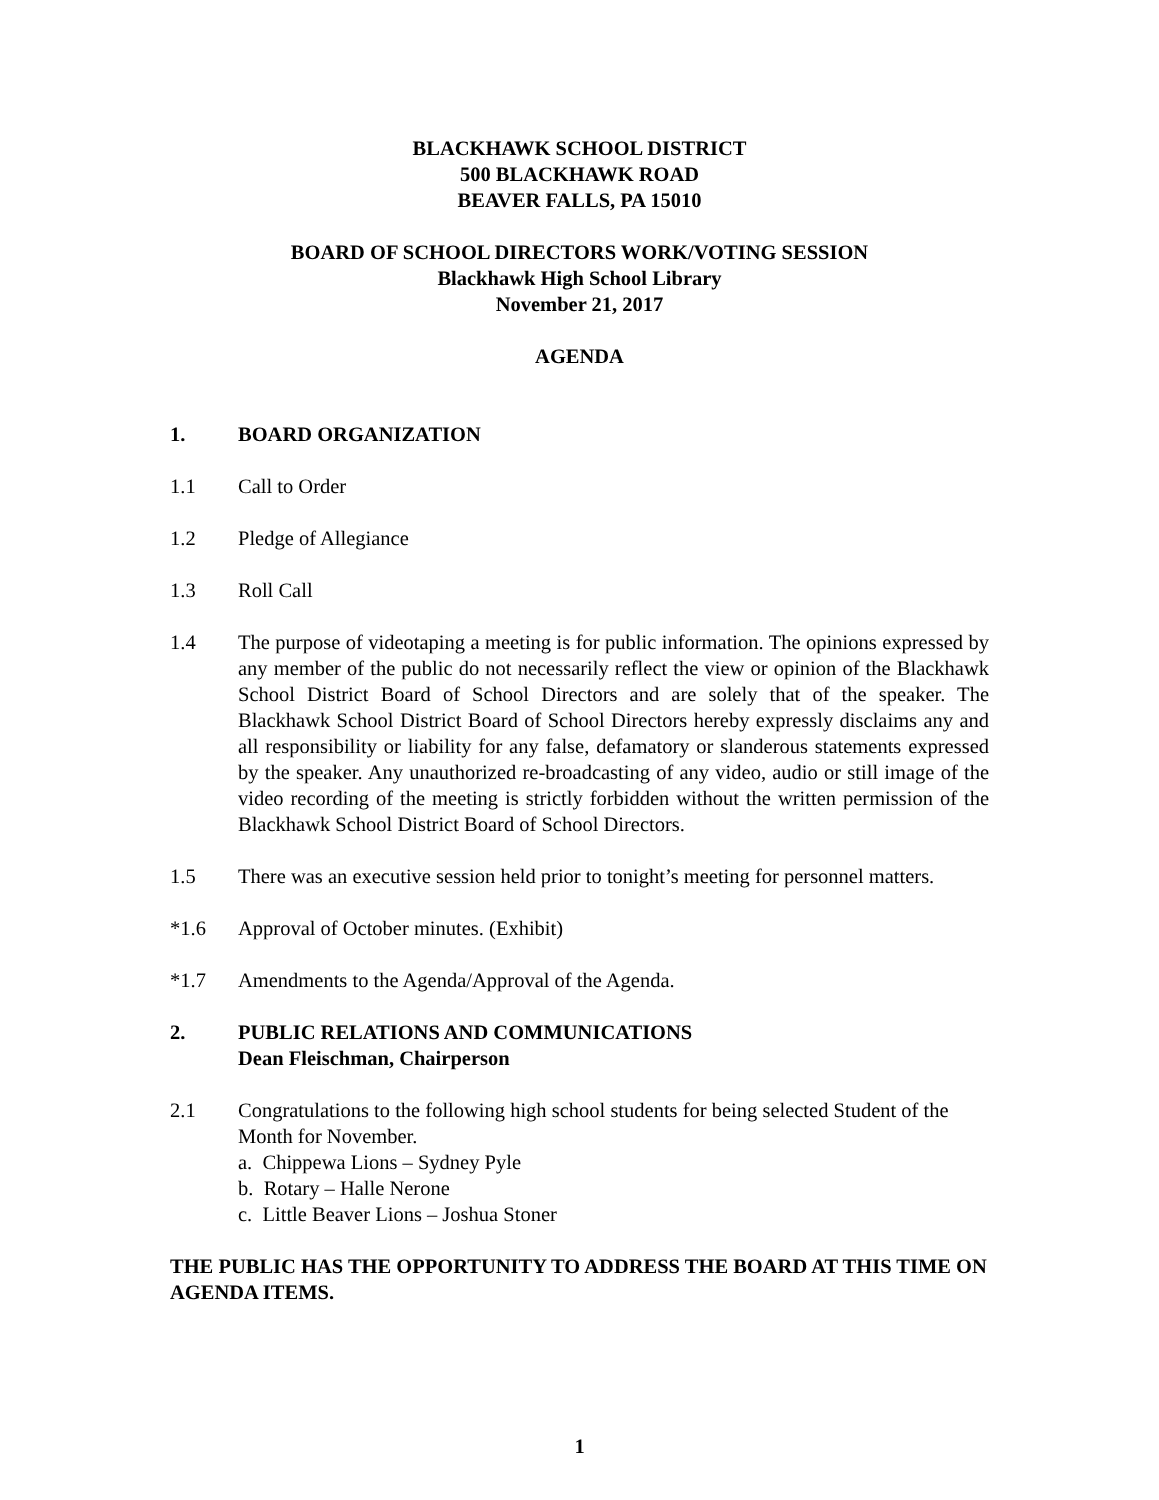BLACKHAWK SCHOOL DISTRICT
500 BLACKHAWK ROAD
BEAVER FALLS, PA 15010
BOARD OF SCHOOL DIRECTORS WORK/VOTING SESSION
Blackhawk High School Library
November 21, 2017
AGENDA
1. BOARD ORGANIZATION
1.1 Call to Order
1.2 Pledge of Allegiance
1.3 Roll Call
1.4 The purpose of videotaping a meeting is for public information. The opinions expressed by any member of the public do not necessarily reflect the view or opinion of the Blackhawk School District Board of School Directors and are solely that of the speaker. The Blackhawk School District Board of School Directors hereby expressly disclaims any and all responsibility or liability for any false, defamatory or slanderous statements expressed by the speaker. Any unauthorized re-broadcasting of any video, audio or still image of the video recording of the meeting is strictly forbidden without the written permission of the Blackhawk School District Board of School Directors.
1.5 There was an executive session held prior to tonight’s meeting for personnel matters.
*1.6 Approval of October minutes. (Exhibit)
*1.7 Amendments to the Agenda/Approval of the Agenda.
2. PUBLIC RELATIONS AND COMMUNICATIONS
Dean Fleischman, Chairperson
2.1 Congratulations to the following high school students for being selected Student of the Month for November.
a. Chippewa Lions – Sydney Pyle
b. Rotary – Halle Nerone
c. Little Beaver Lions – Joshua Stoner
THE PUBLIC HAS THE OPPORTUNITY TO ADDRESS THE BOARD AT THIS TIME ON AGENDA ITEMS.
1